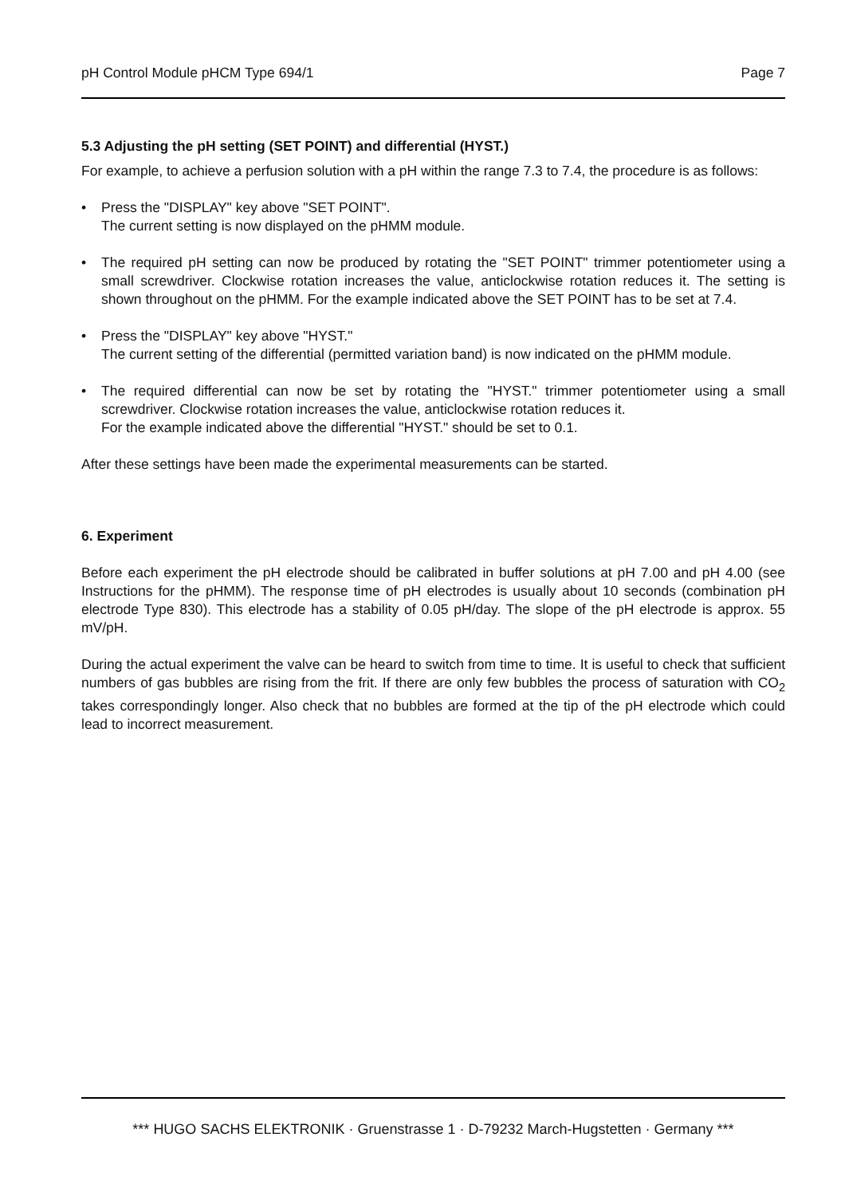pH Control Module pHCM Type 694/1 Page 7
5.3 Adjusting the pH setting (SET POINT) and differential (HYST.)
For example, to achieve a perfusion solution with a pH within the range 7.3 to 7.4, the procedure is as follows:
• Press the "DISPLAY" key above "SET POINT".
The current setting is now displayed on the pHMM module.
• The required pH setting can now be produced by rotating the "SET POINT" trimmer potentiometer using a small screwdriver. Clockwise rotation increases the value, anticlockwise rotation reduces it. The setting is shown throughout on the pHMM. For the example indicated above the SET POINT has to be set at 7.4.
• Press the "DISPLAY" key above "HYST."
The current setting of the differential (permitted variation band) is now indicated on the pHMM module.
• The required differential can now be set by rotating the "HYST." trimmer potentiometer using a small screwdriver. Clockwise rotation increases the value, anticlockwise rotation reduces it.
For the example indicated above the differential "HYST." should be set to 0.1.
After these settings have been made the experimental measurements can be started.
6. Experiment
Before each experiment the pH electrode should be calibrated in buffer solutions at pH 7.00 and pH 4.00 (see Instructions for the pHMM). The response time of pH electrodes is usually about 10 seconds (combination pH electrode Type 830). This electrode has a stability of 0.05 pH/day. The slope of the pH electrode is approx. 55 mV/pH.
During the actual experiment the valve can be heard to switch from time to time. It is useful to check that sufficient numbers of gas bubbles are rising from the frit. If there are only few bubbles the process of saturation with CO<sub>2</sub> takes correspondingly longer. Also check that no bubbles are formed at the tip of the pH electrode which could lead to incorrect measurement.
*** HUGO SACHS ELEKTRONIK · Gruenstrasse 1 · D-79232 March-Hugstetten · Germany ***